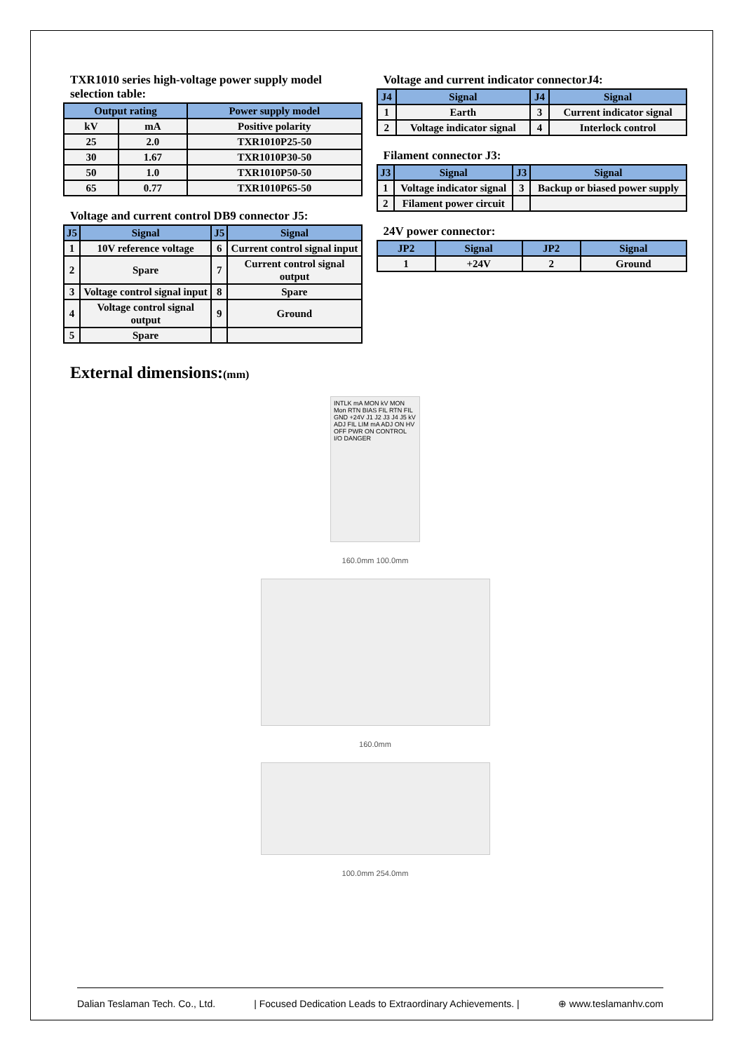TXR1010 series high-voltage power supply model selection table:
| Output rating | | Power supply model |
| --- | --- | --- |
| kV | mA | Positive polarity |
| 25 | 2.0 | TXR1010P25-50 |
| 30 | 1.67 | TXR1010P30-50 |
| 50 | 1.0 | TXR1010P50-50 |
| 65 | 0.77 | TXR1010P65-50 |
Voltage and current control DB9 connector J5:
| J5 | Signal | J5 | Signal |
| --- | --- | --- | --- |
| 1 | 10V reference voltage | 6 | Current control signal input |
| 2 | Spare | 7 | Current control signal output |
| 3 | Voltage control signal input | 8 | Spare |
| 4 | Voltage control signal output | 9 | Ground |
| 5 | Spare | | |
Voltage and current indicator connectorJ4:
| J4 | Signal | J4 | Signal |
| --- | --- | --- | --- |
| 1 | Earth | 3 | Current indicator signal |
| 2 | Voltage indicator signal | 4 | Interlock control |
Filament connector J3:
| J3 | Signal | J3 | Signal |
| --- | --- | --- | --- |
| 1 | Voltage indicator signal | 3 | Backup or biased power supply |
| 2 | Filament power circuit | | |
24V power connector:
| JP2 | Signal | JP2 | Signal |
| --- | --- | --- | --- |
| 1 | +24V | 2 | Ground |
External dimensions:(mm)
INTLK mA MON kV MON Mon RTN BIAS FIL RTN FIL GND +24V J1 J2 J3 J4 J5 kV ADJ FIL LIM mA ADJ ON HV OFF PWR ON CONTROL I/O DANGER
160.0mm 100.0mm
160.0mm
100.0mm 254.0mm
Dalian Teslaman Tech. Co., Ltd. | Focused Dedication Leads to Extraordinary Achievements. | ⊕ www.teslamanhv.com